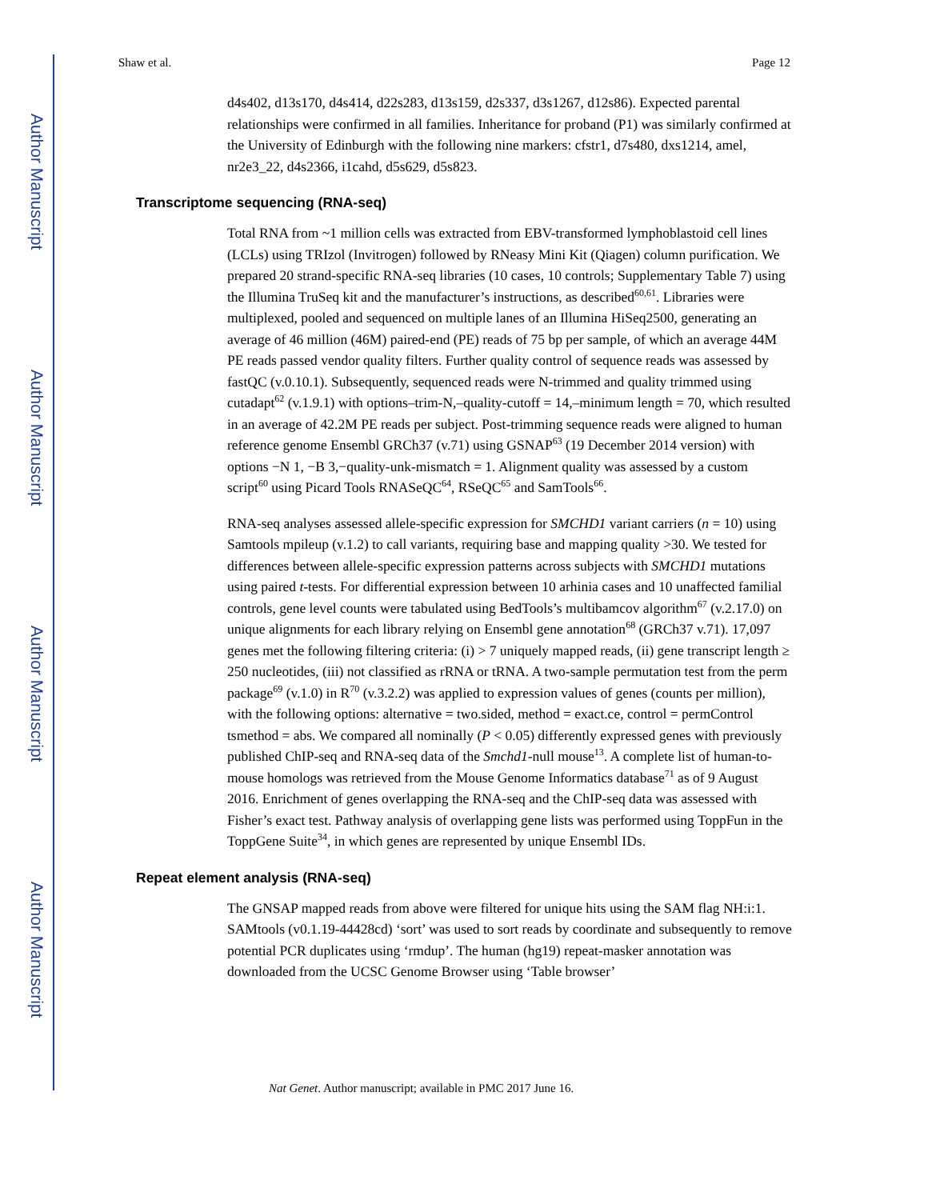Author Manuscript
Author Manuscript
Author Manuscript
Author Manuscript
Shaw et al. Page 12
d4s402, d13s170, d4s414, d22s283, d13s159, d2s337, d3s1267, d12s86). Expected parental relationships were confirmed in all families. Inheritance for proband (P1) was similarly confirmed at the University of Edinburgh with the following nine markers: cfstr1, d7s480, dxs1214, amel, nr2e3_22, d4s2366, i1cahd, d5s629, d5s823.
Transcriptome sequencing (RNA-seq)
Total RNA from ~1 million cells was extracted from EBV-transformed lymphoblastoid cell lines (LCLs) using TRIzol (Invitrogen) followed by RNeasy Mini Kit (Qiagen) column purification. We prepared 20 strand-specific RNA-seq libraries (10 cases, 10 controls; Supplementary Table 7) using the Illumina TruSeq kit and the manufacturer’s instructions, as described<sup>60,61</sup>. Libraries were multiplexed, pooled and sequenced on multiple lanes of an Illumina HiSeq2500, generating an average of 46 million (46M) paired-end (PE) reads of 75 bp per sample, of which an average 44M PE reads passed vendor quality filters. Further quality control of sequence reads was assessed by fastQC (v.0.10.1). Subsequently, sequenced reads were N-trimmed and quality trimmed using cutadapt<sup>62</sup> (v.1.9.1) with options–trim-N,–quality-cutoff = 14,–minimum length = 70, which resulted in an average of 42.2M PE reads per subject. Post-trimming sequence reads were aligned to human reference genome Ensembl GRCh37 (v.71) using GSNAP<sup>63</sup> (19 December 2014 version) with options −N 1, −B 3,−quality-unk-mismatch = 1. Alignment quality was assessed by a custom script<sup>60</sup> using Picard Tools RNASeQC<sup>64</sup>, RSeQC<sup>65</sup> and SamTools<sup>66</sup>.
RNA-seq analyses assessed allele-specific expression for SMCHD1 variant carriers (n = 10) using Samtools mpileup (v.1.2) to call variants, requiring base and mapping quality >30. We tested for differences between allele-specific expression patterns across subjects with SMCHD1 mutations using paired t-tests. For differential expression between 10 arhinia cases and 10 unaffected familial controls, gene level counts were tabulated using BedTools’s multibamcov algorithm<sup>67</sup> (v.2.17.0) on unique alignments for each library relying on Ensembl gene annotation<sup>68</sup> (GRCh37 v.71). 17,097 genes met the following filtering criteria: (i) > 7 uniquely mapped reads, (ii) gene transcript length ≥ 250 nucleotides, (iii) not classified as rRNA or tRNA. A two-sample permutation test from the perm package<sup>69</sup> (v.1.0) in R<sup>70</sup> (v.3.2.2) was applied to expression values of genes (counts per million), with the following options: alternative = two.sided, method = exact.ce, control = permControl tsmethod = abs. We compared all nominally (P < 0.05) differently expressed genes with previously published ChIP-seq and RNA-seq data of the Smchd1-null mouse<sup>13</sup>. A complete list of human-to-mouse homologs was retrieved from the Mouse Genome Informatics database<sup>71</sup> as of 9 August 2016. Enrichment of genes overlapping the RNA-seq and the ChIP-seq data was assessed with Fisher’s exact test. Pathway analysis of overlapping gene lists was performed using ToppFun in the ToppGene Suite<sup>34</sup>, in which genes are represented by unique Ensembl IDs.
Repeat element analysis (RNA-seq)
The GNSAP mapped reads from above were filtered for unique hits using the SAM flag NH:i:1. SAMtools (v0.1.19-44428cd) ‘sort’ was used to sort reads by coordinate and subsequently to remove potential PCR duplicates using ‘rmdup’. The human (hg19) repeat-masker annotation was downloaded from the UCSC Genome Browser using ‘Table browser’
Nat Genet. Author manuscript; available in PMC 2017 June 16.